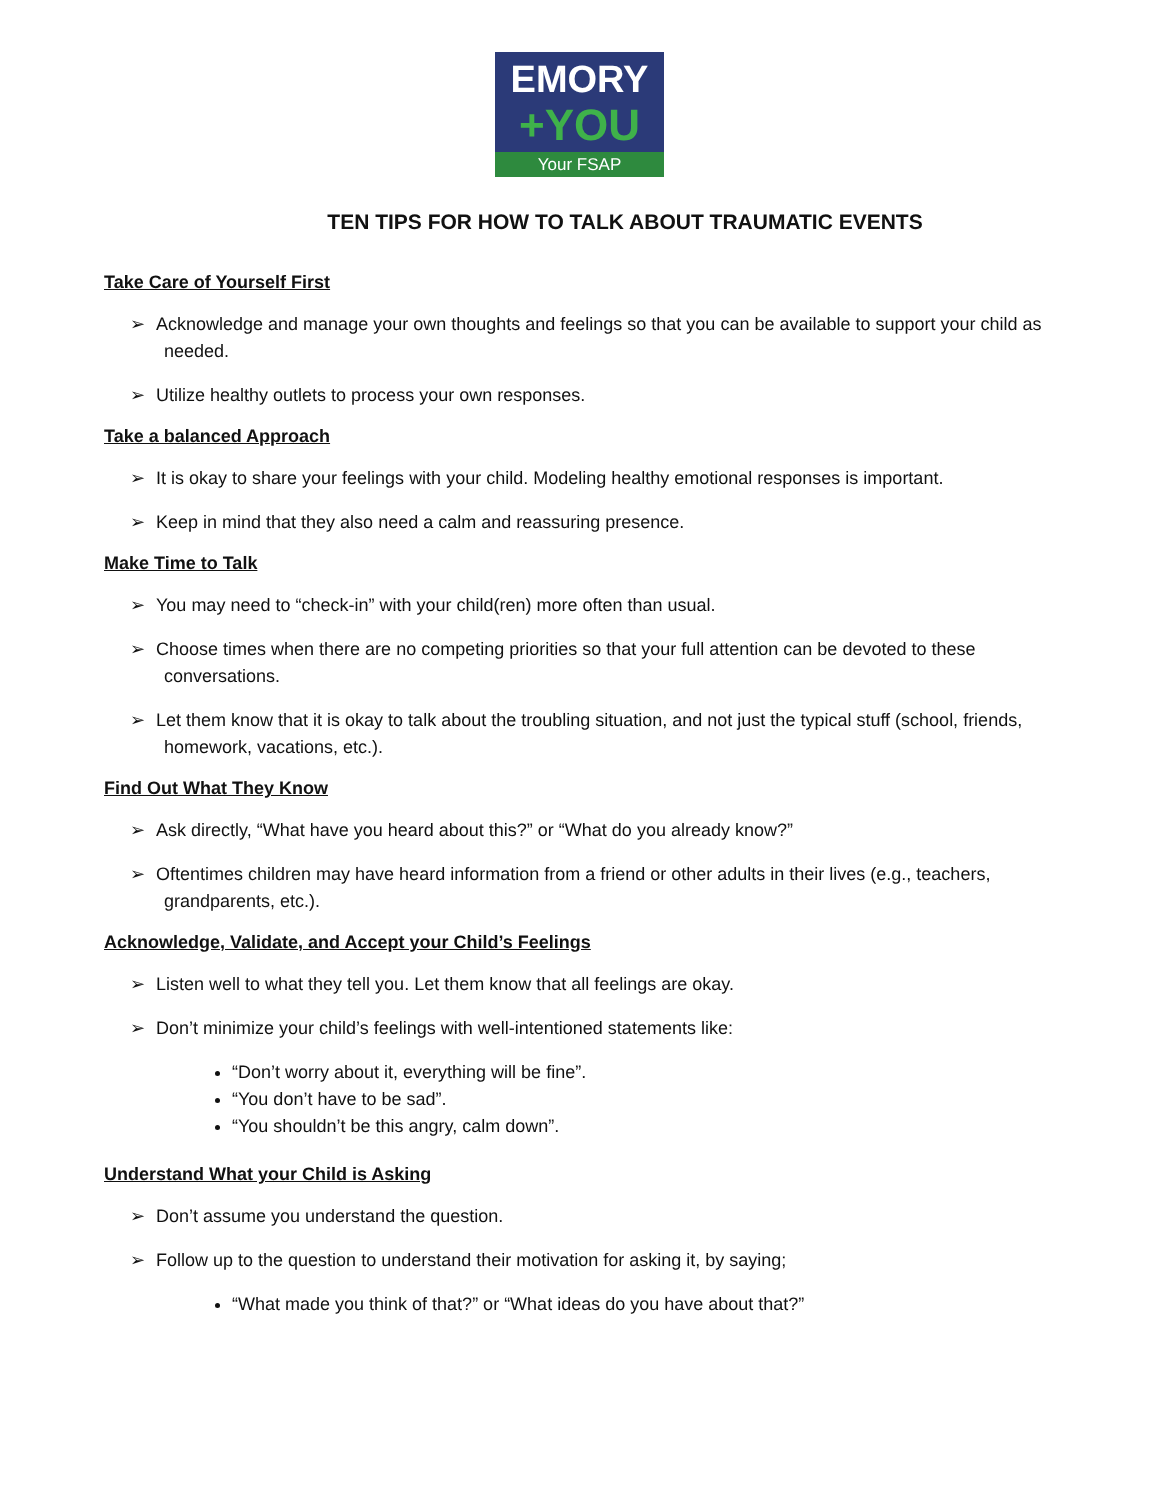EMORY
+YOU
Your FSAP
TEN TIPS FOR HOW TO TALK ABOUT TRAUMATIC EVENTS
Take Care of Yourself First
➢ Acknowledge and manage your own thoughts and feelings so that you can be available to support your child as needed.
➢ Utilize healthy outlets to process your own responses.
Take a balanced Approach
➢ It is okay to share your feelings with your child. Modeling healthy emotional responses is important.
➢ Keep in mind that they also need a calm and reassuring presence.
Make Time to Talk
➢ You may need to “check-in” with your child(ren) more often than usual.
➢ Choose times when there are no competing priorities so that your full attention can be devoted to these conversations.
➢ Let them know that it is okay to talk about the troubling situation, and not just the typical stuff (school, friends, homework, vacations, etc.).
Find Out What They Know
➢ Ask directly, “What have you heard about this?” or “What do you already know?”
➢ Oftentimes children may have heard information from a friend or other adults in their lives (e.g., teachers, grandparents, etc.).
Acknowledge, Validate, and Accept your Child’s Feelings
➢ Listen well to what they tell you. Let them know that all feelings are okay.
➢ Don’t minimize your child’s feelings with well-intentioned statements like:
“Don’t worry about it, everything will be fine”.
“You don’t have to be sad”.
“You shouldn’t be this angry, calm down”.
Understand What your Child is Asking
➢ Don’t assume you understand the question.
➢ Follow up to the question to understand their motivation for asking it, by saying;
“What made you think of that?” or “What ideas do you have about that?”